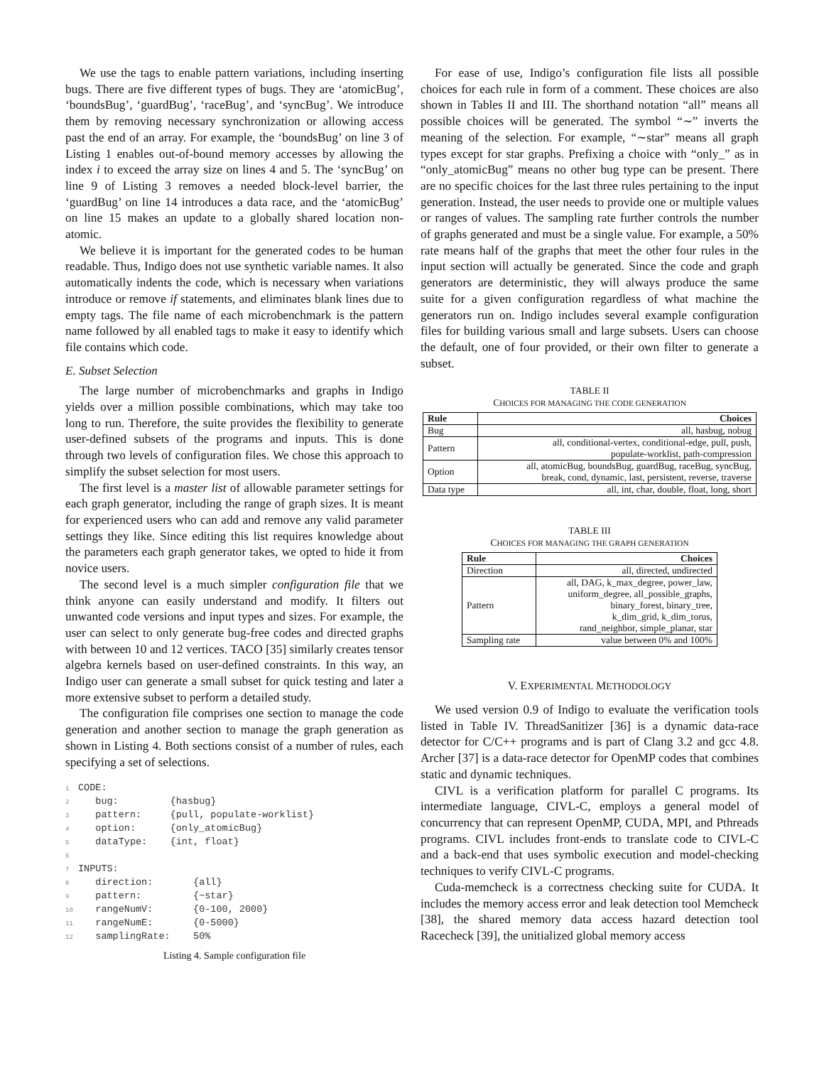We use the tags to enable pattern variations, including inserting bugs. There are five different types of bugs. They are ‘atomicBug’, ‘boundsBug’, ‘guardBug’, ‘raceBug’, and ‘syncBug’. We introduce them by removing necessary synchronization or allowing access past the end of an array. For example, the ‘boundsBug’ on line 3 of Listing 1 enables out-of-bound memory accesses by allowing the index i to exceed the array size on lines 4 and 5. The ‘syncBug’ on line 9 of Listing 3 removes a needed block-level barrier, the ‘guardBug’ on line 14 introduces a data race, and the ‘atomicBug’ on line 15 makes an update to a globally shared location non-atomic.
We believe it is important for the generated codes to be human readable. Thus, Indigo does not use synthetic variable names. It also automatically indents the code, which is necessary when variations introduce or remove if statements, and eliminates blank lines due to empty tags. The file name of each microbenchmark is the pattern name followed by all enabled tags to make it easy to identify which file contains which code.
E. Subset Selection
The large number of microbenchmarks and graphs in Indigo yields over a million possible combinations, which may take too long to run. Therefore, the suite provides the flexibility to generate user-defined subsets of the programs and inputs. This is done through two levels of configuration files. We chose this approach to simplify the subset selection for most users.
The first level is a master list of allowable parameter settings for each graph generator, including the range of graph sizes. It is meant for experienced users who can add and remove any valid parameter settings they like. Since editing this list requires knowledge about the parameters each graph generator takes, we opted to hide it from novice users.
The second level is a much simpler configuration file that we think anyone can easily understand and modify. It filters out unwanted code versions and input types and sizes. For example, the user can select to only generate bug-free codes and directed graphs with between 10 and 12 vertices. TACO [35] similarly creates tensor algebra kernels based on user-defined constraints. In this way, an Indigo user can generate a small subset for quick testing and later a more extensive subset to perform a detailed study.
The configuration file comprises one section to manage the code generation and another section to manage the graph generation as shown in Listing 4. Both sections consist of a number of rules, each specifying a set of selections.
1 CODE:
2   bug:         {hasbug}
3   pattern:     {pull, populate-worklist}
4   option:      {only_atomicBug}
5   dataType:    {int, float}
6
7 INPUTS:
8   direction:       {all}
9   pattern:         {~star}
10   rangeNumV:       {0-100, 2000}
11   rangeNumE:       {0-5000}
12   samplingRate:    50%
Listing 4. Sample configuration file
For ease of use, Indigo’s configuration file lists all possible choices for each rule in form of a comment. These choices are also shown in Tables II and III. The shorthand notation “all” means all possible choices will be generated. The symbol “∼” inverts the meaning of the selection. For example, “∼star” means all graph types except for star graphs. Prefixing a choice with “only_” as in “only_atomicBug” means no other bug type can be present. There are no specific choices for the last three rules pertaining to the input generation. Instead, the user needs to provide one or multiple values or ranges of values. The sampling rate further controls the number of graphs generated and must be a single value. For example, a 50% rate means half of the graphs that meet the other four rules in the input section will actually be generated. Since the code and graph generators are deterministic, they will always produce the same suite for a given configuration regardless of what machine the generators run on. Indigo includes several example configuration files for building various small and large subsets. Users can choose the default, one of four provided, or their own filter to generate a subset.
TABLE II
CHOICES FOR MANAGING THE CODE GENERATION
| Rule | Choices |
| --- | --- |
| Bug | all, hasbug, nobug |
| Pattern | all, conditional-vertex, conditional-edge, pull, push, populate-worklist, path-compression |
| Option | all, atomicBug, boundsBug, guardBug, raceBug, syncBug, break, cond, dynamic, last, persistent, reverse, traverse |
| Data type | all, int, char, double, float, long, short |
TABLE III
CHOICES FOR MANAGING THE GRAPH GENERATION
| Rule | Choices |
| --- | --- |
| Direction | all, directed, undirected |
| Pattern | all, DAG, k_max_degree, power_law, uniform_degree, all_possible_graphs, binary_forest, binary_tree, k_dim_grid, k_dim_torus, rand_neighbor, simple_planar, star |
| Sampling rate | value between 0% and 100% |
V. EXPERIMENTAL METHODOLOGY
We used version 0.9 of Indigo to evaluate the verification tools listed in Table IV. ThreadSanitizer [36] is a dynamic data-race detector for C/C++ programs and is part of Clang 3.2 and gcc 4.8. Archer [37] is a data-race detector for OpenMP codes that combines static and dynamic techniques.
CIVL is a verification platform for parallel C programs. Its intermediate language, CIVL-C, employs a general model of concurrency that can represent OpenMP, CUDA, MPI, and Pthreads programs. CIVL includes front-ends to translate code to CIVL-C and a back-end that uses symbolic execution and model-checking techniques to verify CIVL-C programs.
Cuda-memcheck is a correctness checking suite for CUDA. It includes the memory access error and leak detection tool Memcheck [38], the shared memory data access hazard detection tool Racecheck [39], the unitialized global memory access